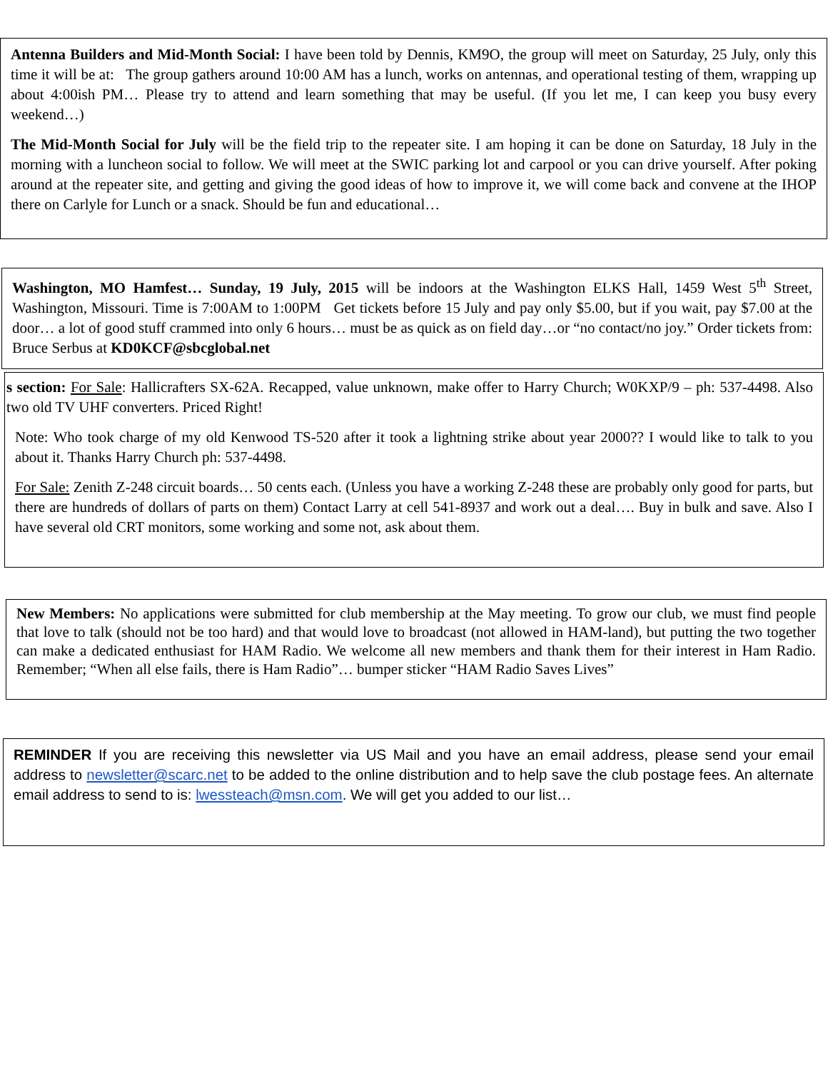Antenna Builders and Mid-Month Social: I have been told by Dennis, KM9O, the group will meet on Saturday, 25 July, only this time it will be at: The group gathers around 10:00 AM has a lunch, works on antennas, and operational testing of them, wrapping up about 4:00ish PM… Please try to attend and learn something that may be useful. (If you let me, I can keep you busy every weekend…)
The Mid-Month Social for July will be the field trip to the repeater site. I am hoping it can be done on Saturday, 18 July in the morning with a luncheon social to follow. We will meet at the SWIC parking lot and carpool or you can drive yourself. After poking around at the repeater site, and getting and giving the good ideas of how to improve it, we will come back and convene at the IHOP there on Carlyle for Lunch or a snack. Should be fun and educational…
Washington, MO Hamfest… Sunday, 19 July, 2015 will be indoors at the Washington ELKS Hall, 1459 West 5<sup>th</sup> Street, Washington, Missouri. Time is 7:00AM to 1:00PM Get tickets before 15 July and pay only $5.00, but if you wait, pay $7.00 at the door… a lot of good stuff crammed into only 6 hours… must be as quick as on field day…or “no contact/no joy.” Order tickets from: Bruce Serbus at KD0KCF@sbcglobal.net
s section: For Sale: Hallicrafters SX-62A. Recapped, value unknown, make offer to Harry Church; W0KXP/9 – ph: 537-4498. Also two old TV UHF converters. Priced Right!
Note: Who took charge of my old Kenwood TS-520 after it took a lightning strike about year 2000?? I would like to talk to you about it. Thanks Harry Church ph: 537-4498.
For Sale: Zenith Z-248 circuit boards… 50 cents each. (Unless you have a working Z-248 these are probably only good for parts, but there are hundreds of dollars of parts on them) Contact Larry at cell 541-8937 and work out a deal…. Buy in bulk and save. Also I have several old CRT monitors, some working and some not, ask about them.
New Members: No applications were submitted for club membership at the May meeting. To grow our club, we must find people that love to talk (should not be too hard) and that would love to broadcast (not allowed in HAM-land), but putting the two together can make a dedicated enthusiast for HAM Radio. We welcome all new members and thank them for their interest in Ham Radio. Remember; “When all else fails, there is Ham Radio”… bumper sticker “HAM Radio Saves Lives”
REMINDER If you are receiving this newsletter via US Mail and you have an email address, please send your email address to newsletter@scarc.net to be added to the online distribution and to help save the club postage fees. An alternate email address to send to is: lwessteach@msn.com. We will get you added to our list…